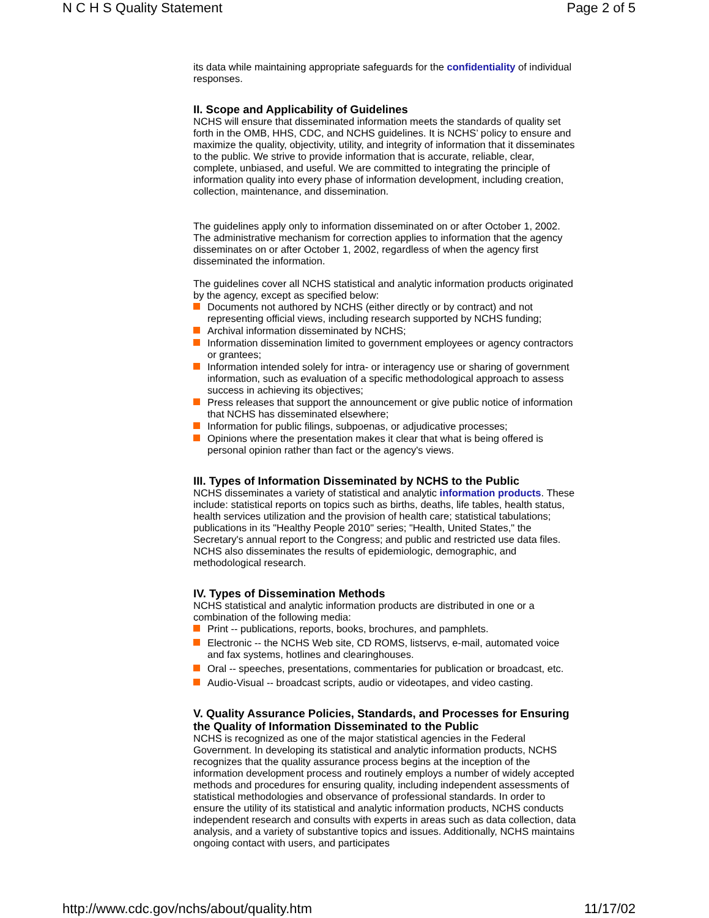N C H S Quality Statement Page 2 of 5
its data while maintaining appropriate safeguards for the confidentiality of individual responses.
II. Scope and Applicability of Guidelines
NCHS will ensure that disseminated information meets the standards of quality set forth in the OMB, HHS, CDC, and NCHS guidelines. It is NCHS’ policy to ensure and maximize the quality, objectivity, utility, and integrity of information that it disseminates to the public. We strive to provide information that is accurate, reliable, clear, complete, unbiased, and useful. We are committed to integrating the principle of information quality into every phase of information development, including creation, collection, maintenance, and dissemination.
The guidelines apply only to information disseminated on or after October 1, 2002. The administrative mechanism for correction applies to information that the agency disseminates on or after October 1, 2002, regardless of when the agency first disseminated the information.
The guidelines cover all NCHS statistical and analytic information products originated by the agency, except as specified below:
Documents not authored by NCHS (either directly or by contract) and not representing official views, including research supported by NCHS funding;
Archival information disseminated by NCHS;
Information dissemination limited to government employees or agency contractors or grantees;
Information intended solely for intra- or interagency use or sharing of government information, such as evaluation of a specific methodological approach to assess success in achieving its objectives;
Press releases that support the announcement or give public notice of information that NCHS has disseminated elsewhere;
Information for public filings, subpoenas, or adjudicative processes;
Opinions where the presentation makes it clear that what is being offered is personal opinion rather than fact or the agency's views.
III. Types of Information Disseminated by NCHS to the Public
NCHS disseminates a variety of statistical and analytic information products. These include: statistical reports on topics such as births, deaths, life tables, health status, health services utilization and the provision of health care; statistical tabulations; publications in its "Healthy People 2010" series; "Health, United States," the Secretary's annual report to the Congress; and public and restricted use data files. NCHS also disseminates the results of epidemiologic, demographic, and methodological research.
IV. Types of Dissemination Methods
NCHS statistical and analytic information products are distributed in one or a combination of the following media:
Print -- publications, reports, books, brochures, and pamphlets.
Electronic -- the NCHS Web site, CD ROMS, listservs, e-mail, automated voice and fax systems, hotlines and clearinghouses.
Oral -- speeches, presentations, commentaries for publication or broadcast, etc.
Audio-Visual -- broadcast scripts, audio or videotapes, and video casting.
V. Quality Assurance Policies, Standards, and Processes for Ensuring the Quality of Information Disseminated to the Public
NCHS is recognized as one of the major statistical agencies in the Federal Government. In developing its statistical and analytic information products, NCHS recognizes that the quality assurance process begins at the inception of the information development process and routinely employs a number of widely accepted methods and procedures for ensuring quality, including independent assessments of statistical methodologies and observance of professional standards. In order to ensure the utility of its statistical and analytic information products, NCHS conducts independent research and consults with experts in areas such as data collection, data analysis, and a variety of substantive topics and issues. Additionally, NCHS maintains ongoing contact with users, and participates
http://www.cdc.gov/nchs/about/quality.htm 11/17/02